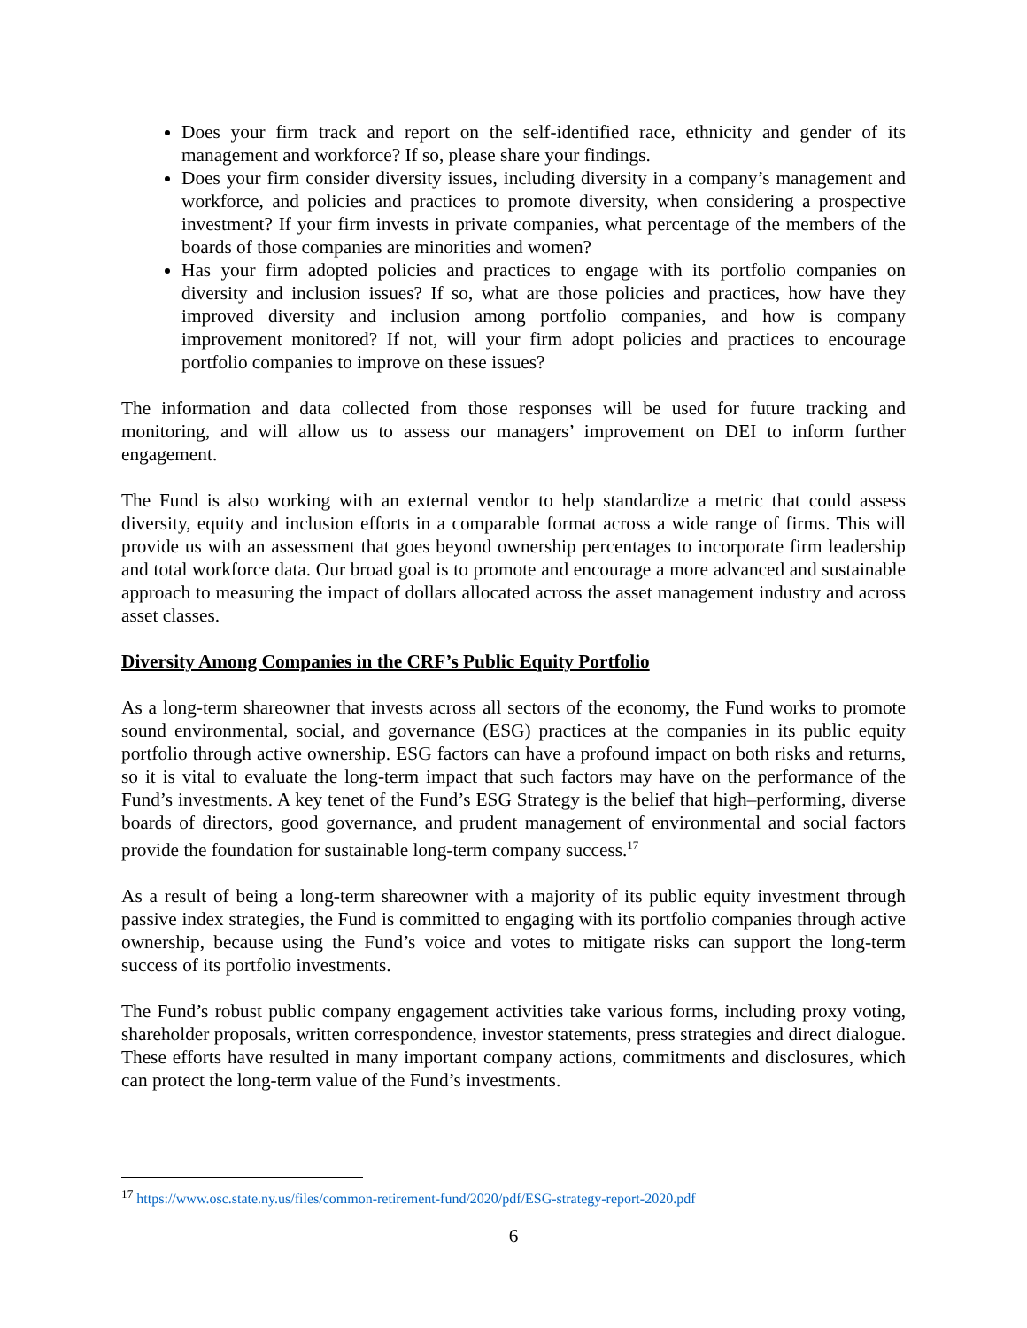Does your firm track and report on the self-identified race, ethnicity and gender of its management and workforce? If so, please share your findings.
Does your firm consider diversity issues, including diversity in a company’s management and workforce, and policies and practices to promote diversity, when considering a prospective investment? If your firm invests in private companies, what percentage of the members of the boards of those companies are minorities and women?
Has your firm adopted policies and practices to engage with its portfolio companies on diversity and inclusion issues? If so, what are those policies and practices, how have they improved diversity and inclusion among portfolio companies, and how is company improvement monitored? If not, will your firm adopt policies and practices to encourage portfolio companies to improve on these issues?
The information and data collected from those responses will be used for future tracking and monitoring, and will allow us to assess our managers’ improvement on DEI to inform further engagement.
The Fund is also working with an external vendor to help standardize a metric that could assess diversity, equity and inclusion efforts in a comparable format across a wide range of firms. This will provide us with an assessment that goes beyond ownership percentages to incorporate firm leadership and total workforce data. Our broad goal is to promote and encourage a more advanced and sustainable approach to measuring the impact of dollars allocated across the asset management industry and across asset classes.
Diversity Among Companies in the CRF’s Public Equity Portfolio
As a long-term shareowner that invests across all sectors of the economy, the Fund works to promote sound environmental, social, and governance (ESG) practices at the companies in its public equity portfolio through active ownership. ESG factors can have a profound impact on both risks and returns, so it is vital to evaluate the long-term impact that such factors may have on the performance of the Fund’s investments. A key tenet of the Fund’s ESG Strategy is the belief that high–performing, diverse boards of directors, good governance, and prudent management of environmental and social factors provide the foundation for sustainable long-term company success.<sup>17</sup>
As a result of being a long-term shareowner with a majority of its public equity investment through passive index strategies, the Fund is committed to engaging with its portfolio companies through active ownership, because using the Fund’s voice and votes to mitigate risks can support the long-term success of its portfolio investments.
The Fund’s robust public company engagement activities take various forms, including proxy voting, shareholder proposals, written correspondence, investor statements, press strategies and direct dialogue. These efforts have resulted in many important company actions, commitments and disclosures, which can protect the long-term value of the Fund’s investments.
<sup>17</sup> https://www.osc.state.ny.us/files/common-retirement-fund/2020/pdf/ESG-strategy-report-2020.pdf
6